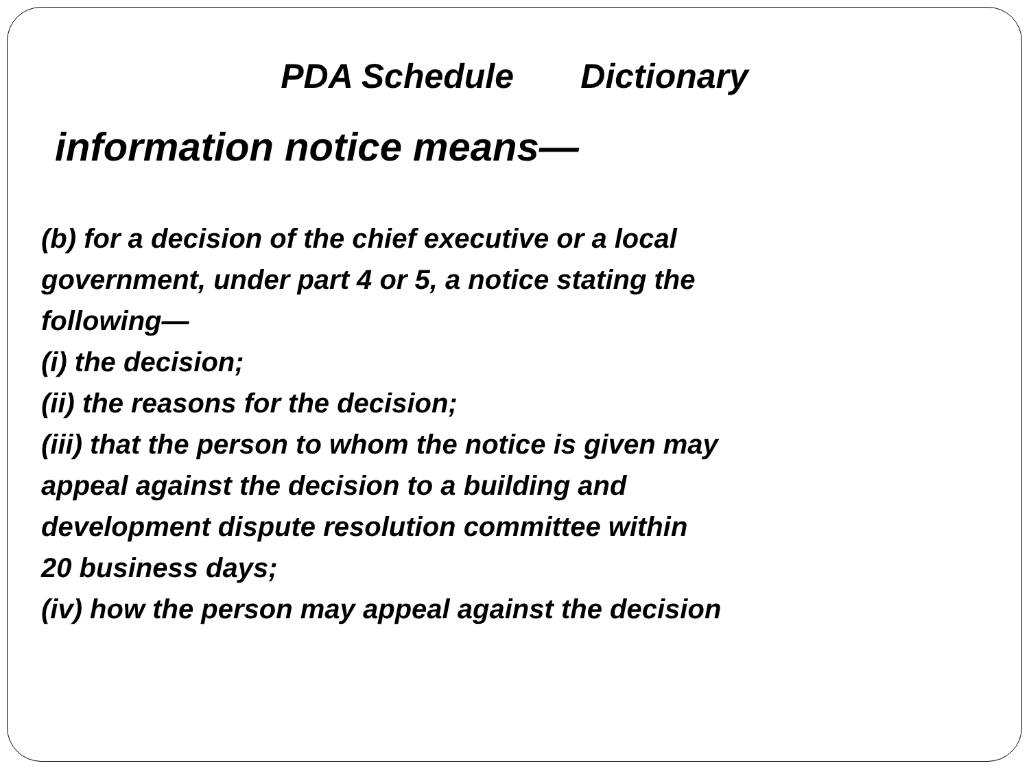PDA Schedule Dictionary
information notice means—
(b) for a decision of the chief executive or a local
government, under part 4 or 5, a notice stating the
following—
(i) the decision;
(ii) the reasons for the decision;
(iii) that the person to whom the notice is given may
appeal against the decision to a building and
development dispute resolution committee within
20 business days;
(iv) how the person may appeal against the decision